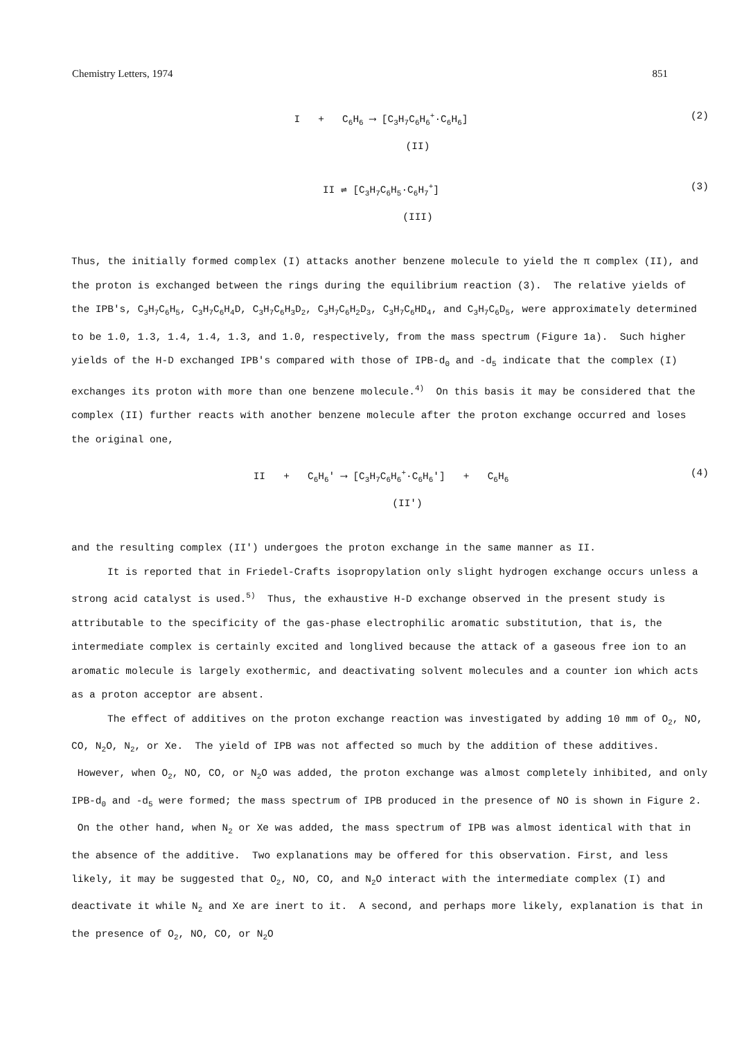Chemistry Letters, 1974 851
I + C<sub>6</sub>H<sub>6</sub> ⟶ [C<sub>3</sub>H<sub>7</sub>C<sub>6</sub>H<sub>6</sub><sup>+</sup>·C<sub>6</sub>H<sub>6</sub>] (2)
(II)
II ⇌ [C<sub>3</sub>H<sub>7</sub>C<sub>6</sub>H<sub>5</sub>·C<sub>6</sub>H<sub>7</sub><sup>+</sup>] (3)
(III)
Thus, the initially formed complex (I) attacks another benzene molecule to yield the π complex (II), and the proton is exchanged between the rings during the equilibrium reaction (3). The relative yields of the IPB's, C<sub>3</sub>H<sub>7</sub>C<sub>6</sub>H<sub>5</sub>, C<sub>3</sub>H<sub>7</sub>C<sub>6</sub>H<sub>4</sub>D, C<sub>3</sub>H<sub>7</sub>C<sub>6</sub>H<sub>3</sub>D<sub>2</sub>, C<sub>3</sub>H<sub>7</sub>C<sub>6</sub>H<sub>2</sub>D<sub>3</sub>, C<sub>3</sub>H<sub>7</sub>C<sub>6</sub>HD<sub>4</sub>, and C<sub>3</sub>H<sub>7</sub>C<sub>6</sub>D<sub>5</sub>, were approximately determined to be 1.0, 1.3, 1.4, 1.4, 1.3, and 1.0, respectively, from the mass spectrum (Figure 1a). Such higher yields of the H-D exchanged IPB's compared with those of IPB-d<sub>0</sub> and -d<sub>5</sub> indicate that the complex (I) exchanges its proton with more than one benzene molecule.<sup>4)</sup> On this basis it may be considered that the complex (II) further reacts with another benzene molecule after the proton exchange occurred and loses the original one,
II + C<sub>6</sub>H<sub>6</sub>′ ⟶ [C<sub>3</sub>H<sub>7</sub>C<sub>6</sub>H<sub>6</sub><sup>+</sup>·C<sub>6</sub>H<sub>6</sub>′] + C<sub>6</sub>H<sub>6</sub> (4)
(II′)
and the resulting complex (II′) undergoes the proton exchange in the same manner as II.
It is reported that in Friedel-Crafts isopropylation only slight hydrogen exchange occurs unless a strong acid catalyst is used.<sup>5)</sup> Thus, the exhaustive H-D exchange observed in the present study is attributable to the specificity of the gas-phase electrophilic aromatic substitution, that is, the intermediate complex is certainly excited and longlived because the attack of a gaseous free ion to an aromatic molecule is largely exothermic, and deactivating solvent molecules and a counter ion which acts as a proton acceptor are absent.
The effect of additives on the proton exchange reaction was investigated by adding 10 mm of O<sub>2</sub>, NO, CO, N<sub>2</sub>O, N<sub>2</sub>, or Xe. The yield of IPB was not affected so much by the addition of these additives. However, when O<sub>2</sub>, NO, CO, or N<sub>2</sub>O was added, the proton exchange was almost completely inhibited, and only IPB-d<sub>0</sub> and -d<sub>5</sub> were formed; the mass spectrum of IPB produced in the presence of NO is shown in Figure 2. On the other hand, when N<sub>2</sub> or Xe was added, the mass spectrum of IPB was almost identical with that in the absence of the additive. Two explanations may be offered for this observation. First, and less likely, it may be suggested that O<sub>2</sub>, NO, CO, and N<sub>2</sub>O interact with the intermediate complex (I) and deactivate it while N<sub>2</sub> and Xe are inert to it. A second, and perhaps more likely, explanation is that in the presence of O<sub>2</sub>, NO, CO, or N<sub>2</sub>O